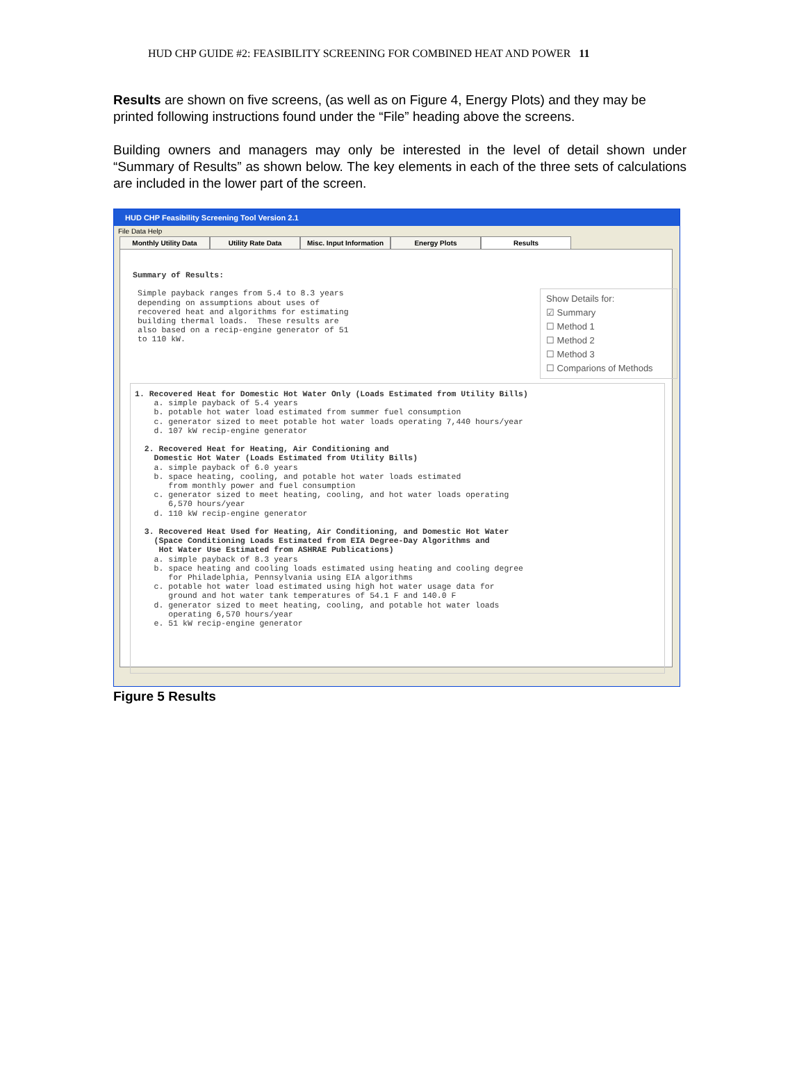HUD CHP GUIDE #2: FEASIBILITY SCREENING FOR COMBINED HEAT AND POWER 11
Results are shown on five screens, (as well as on Figure 4, Energy Plots) and they may be printed following instructions found under the “File” heading above the screens.
Building owners and managers may only be interested in the level of detail shown under “Summary of Results” as shown below. The key elements in each of the three sets of calculations are included in the lower part of the screen.
HUD CHP Feasibility Screening Tool Version 2.1
File Data Help
Monthly Utility Data Utility Rate Data Misc. Input Information
Energy Plots Results
Summary of Results: Simple payback ranges from 5.4 to 8.3 years depending on assumptions about uses of recovered heat and algorithms for estimating building thermal loads. These results are also based on a recip-engine generator of 51 to 110 kW.
Show Details for:
☑ Summary
☐ Method 1
☐ Method 2
☐ Method 3
☐ Comparions of Methods
1. Recovered Heat for Domestic Hot Water Only (Loads Estimated from Utility Bills) a. simple payback of 5.4 years b. potable hot water load estimated from summer fuel consumption c. generator sized to meet potable hot water loads operating 7,440 hours/year d. 107 kW recip-engine generator 2. Recovered Heat for Heating, Air Conditioning and Domestic Hot Water (Loads Estimated from Utility Bills) a. simple payback of 6.0 years b. space heating, cooling, and potable hot water loads estimated from monthly power and fuel consumption c. generator sized to meet heating, cooling, and hot water loads operating 6,570 hours/year d. 110 kW recip-engine generator 3. Recovered Heat Used for Heating, Air Conditioning, and Domestic Hot Water (Space Conditioning Loads Estimated from EIA Degree-Day Algorithms and Hot Water Use Estimated from ASHRAE Publications) a. simple payback of 8.3 years b. space heating and cooling loads estimated using heating and cooling degree for Philadelphia, Pennsylvania using EIA algorithms c. potable hot water load estimated using high hot water usage data for ground and hot water tank temperatures of 54.1 F and 140.0 F d. generator sized to meet heating, cooling, and potable hot water loads operating 6,570 hours/year e. 51 kW recip-engine generator
Figure 5 Results